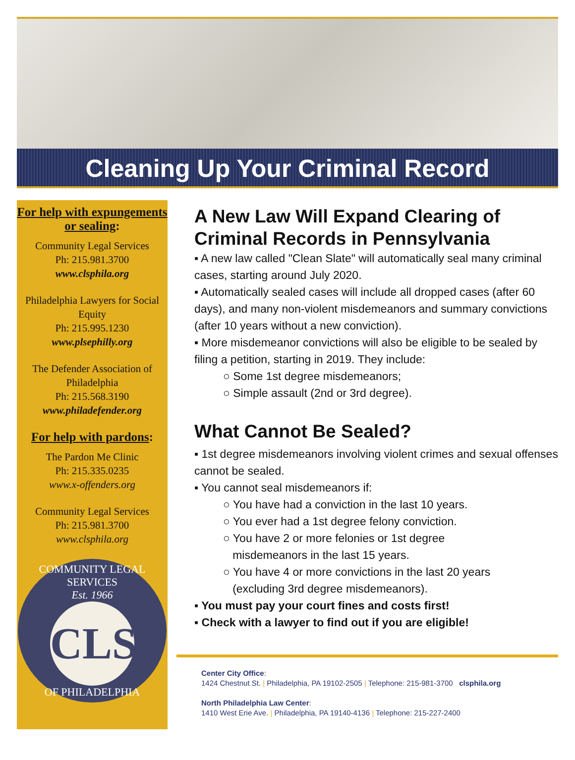Cleaning Up Your Criminal Record
For help with expungements or sealing:
Community Legal Services
Ph: 215.981.3700
www.clsphila.org
Philadelphia Lawyers for Social Equity
Ph: 215.995.1230
www.plsephilly.org
The Defender Association of Philadelphia
Ph: 215.568.3190
www.philadefender.org
For help with pardons:
The Pardon Me Clinic
Ph: 215.335.0235
www.x-offenders.org
Community Legal Services
Ph: 215.981.3700
www.clsphila.org
COMMUNITY LEGAL SERVICES
Est. 1966
CLS
OF PHILADELPHIA
A New Law Will Expand Clearing of Criminal Records in Pennsylvania
▪ A new law called "Clean Slate" will automatically seal many criminal cases, starting around July 2020.
▪ Automatically sealed cases will include all dropped cases (after 60 days), and many non-violent misdemeanors and summary convictions (after 10 years without a new conviction).
▪ More misdemeanor convictions will also be eligible to be sealed by filing a petition, starting in 2019. They include:
○ Some 1st degree misdemeanors;
○ Simple assault (2nd or 3rd degree).
What Cannot Be Sealed?
▪ 1st degree misdemeanors involving violent crimes and sexual offenses cannot be sealed.
▪ You cannot seal misdemeanors if:
○ You have had a conviction in the last 10 years.
○ You ever had a 1st degree felony conviction.
○ You have 2 or more felonies or 1st degree
misdemeanors in the last 15 years.
○ You have 4 or more convictions in the last 20 years
(excluding 3rd degree misdemeanors).
▪ You must pay your court fines and costs first!
▪ Check with a lawyer to find out if you are eligible!
Center City Office:
1424 Chestnut St. | Philadelphia, PA 19102-2505 | Telephone: 215-981-3700 clsphila.org
North Philadelphia Law Center:
1410 West Erie Ave. | Philadelphia, PA 19140-4136 | Telephone: 215-227-2400